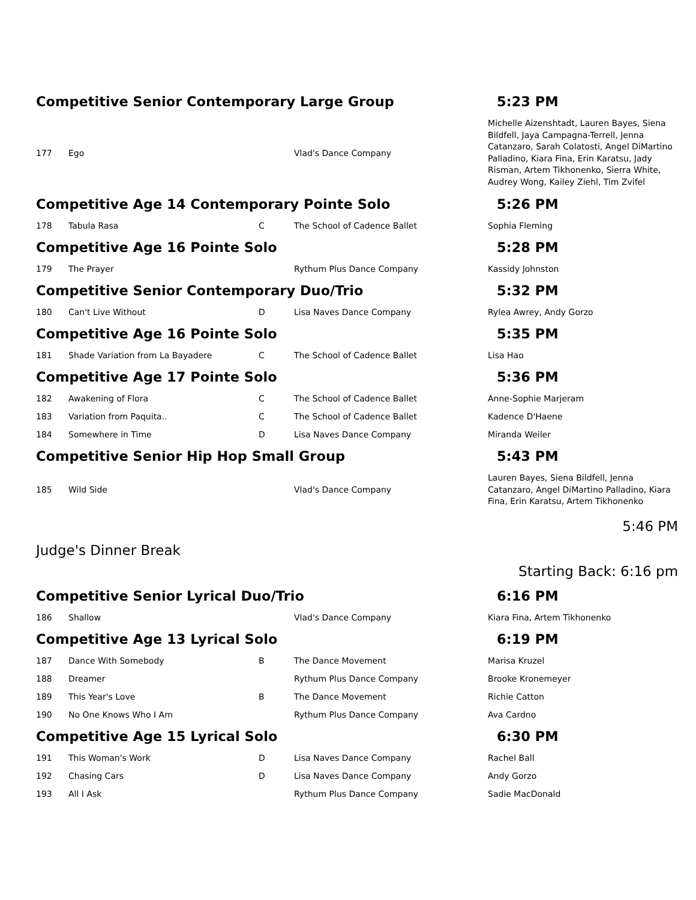| Competitive Senior Contemporary Large Group | | | | 5:23 PM |
| 177 | Ego | | Vlad's Dance Company | Michelle Aizenshtadt, Lauren Bayes, Siena Bildfell, Jaya Campagna-Terrell, Jenna Catanzaro, Sarah Colatosti, Angel DiMartino Palladino, Kiara Fina, Erin Karatsu, Jady Risman, Artem Tikhonenko, Sierra White, Audrey Wong, Kailey Ziehl, Tim Zvifel |
| Competitive Age 14 Contemporary Pointe Solo | | | | 5:26 PM |
| 178 | Tabula Rasa | C | The School of Cadence Ballet | Sophia Fleming |
| Competitive Age 16 Pointe Solo | | | | 5:28 PM |
| 179 | The Prayer | | Rythum Plus Dance Company | Kassidy Johnston |
| Competitive Senior Contemporary Duo/Trio | | | | 5:32 PM |
| 180 | Can't Live Without | D | Lisa Naves Dance Company | Rylea Awrey, Andy Gorzo |
| Competitive Age 16 Pointe Solo | | | | 5:35 PM |
| 181 | Shade Variation from La Bayadere | C | The School of Cadence Ballet | Lisa Hao |
| Competitive Age 17 Pointe Solo | | | | 5:36 PM |
| 182 | Awakening of Flora | C | The School of Cadence Ballet | Anne-Sophie Marjeram |
| 183 | Variation from Paquita.. | C | The School of Cadence Ballet | Kadence D'Haene |
| 184 | Somewhere in Time | D | Lisa Naves Dance Company | Miranda Weiler |
| Competitive Senior Hip Hop Small Group | | | | 5:43 PM |
| 185 | Wild Side | | Vlad's Dance Company | Lauren Bayes, Siena Bildfell, Jenna Catanzaro, Angel DiMartino Palladino, Kiara Fina, Erin Karatsu, Artem Tikhonenko |
| | | | | 5:46 PM |
| Judge's Dinner Break | | | | |
| | | | | Starting Back: 6:16 pm |
| Competitive Senior Lyrical Duo/Trio | | | | 6:16 PM |
| 186 | Shallow | | Vlad's Dance Company | Kiara Fina, Artem Tikhonenko |
| Competitive Age 13 Lyrical Solo | | | | 6:19 PM |
| 187 | Dance With Somebody | B | The Dance Movement | Marisa Kruzel |
| 188 | Dreamer | | Rythum Plus Dance Company | Brooke Kronemeyer |
| 189 | This Year's Love | B | The Dance Movement | Richie Catton |
| 190 | No One Knows Who I Am | | Rythum Plus Dance Company | Ava Cardno |
| Competitive Age 15 Lyrical Solo | | | | 6:30 PM |
| 191 | This Woman's Work | D | Lisa Naves Dance Company | Rachel Ball |
| 192 | Chasing Cars | D | Lisa Naves Dance Company | Andy Gorzo |
| 193 | All I Ask | | Rythum Plus Dance Company | Sadie MacDonald |